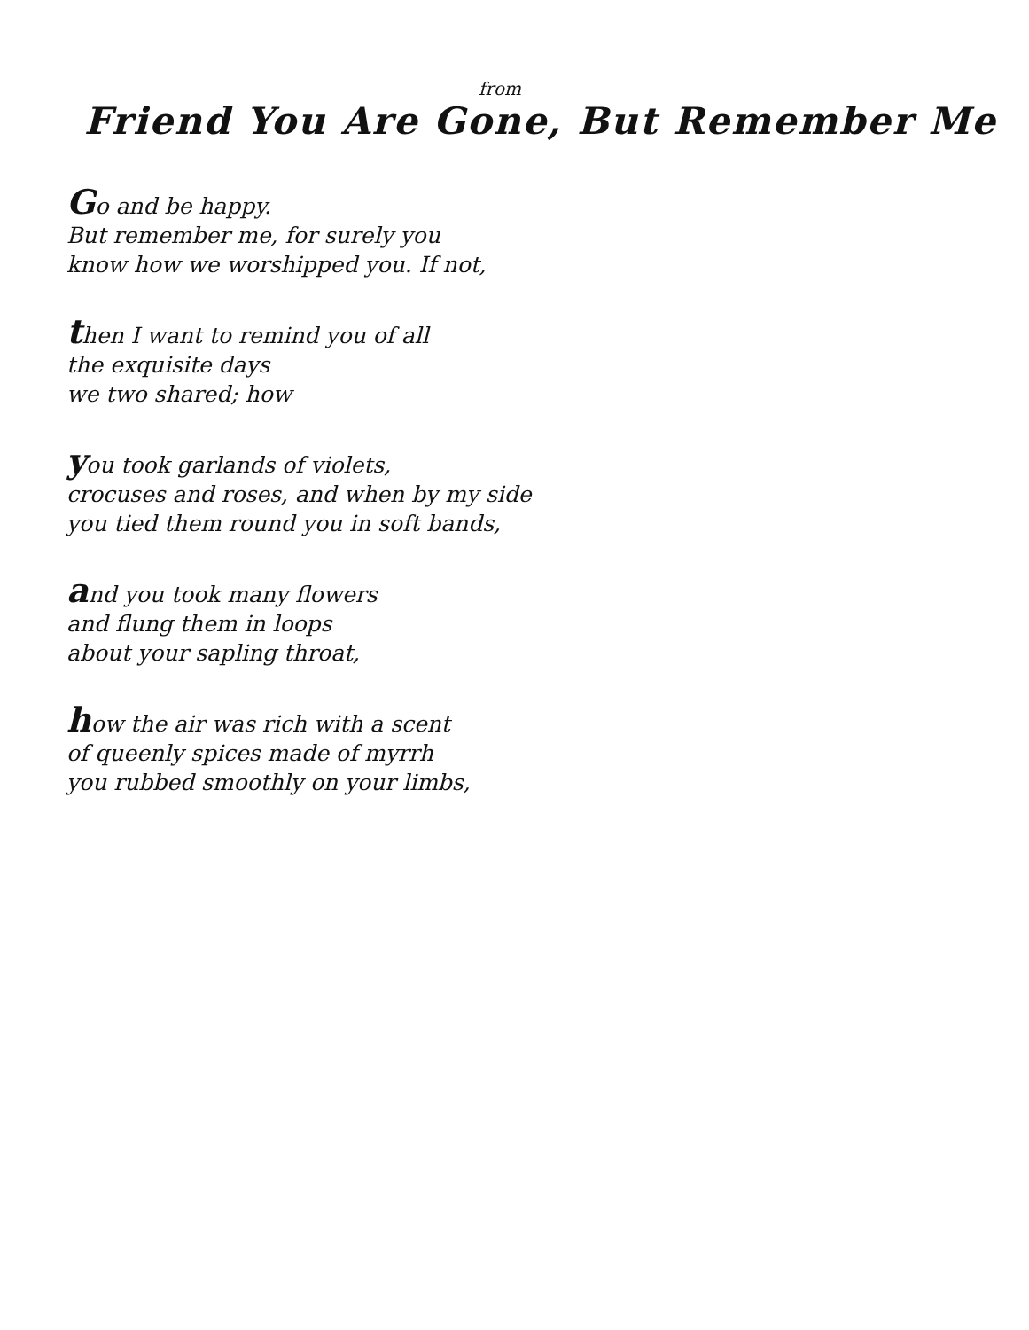from
Friend You Are Gone, But Remember Me
Go and be happy.
But remember me, for surely you
know how we worshipped you. If not,
then I want to remind you of all
the exquisite days
we two shared; how
you took garlands of violets,
crocuses and roses, and when by my side
you tied them round you in soft bands,
and you took many flowers
and flung them in loops
about your sapling throat,
how the air was rich with a scent
of queenly spices made of myrrh
you rubbed smoothly on your limbs,